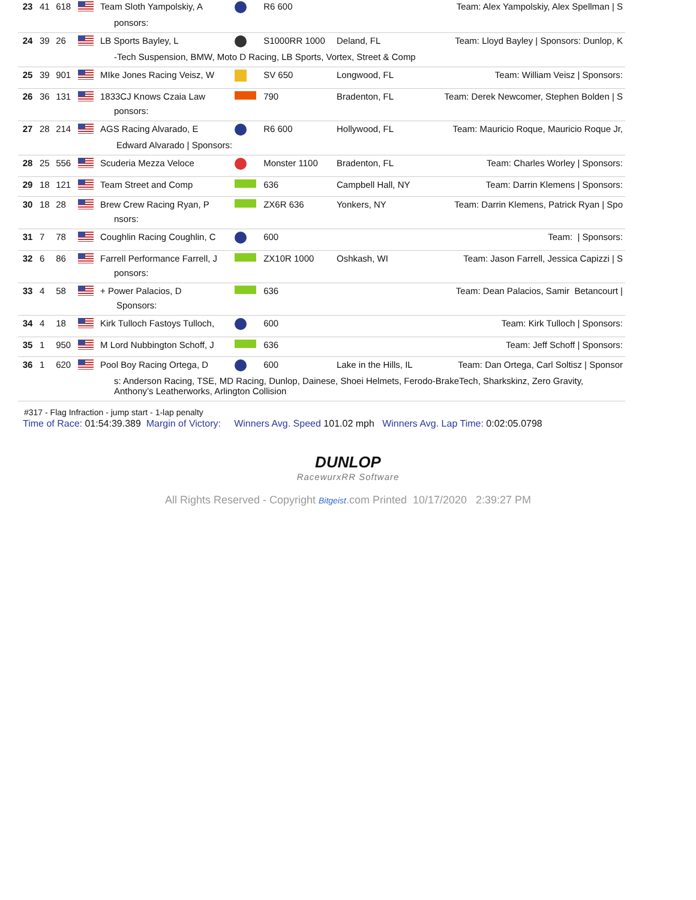| 23 | 41 | 618 | | Team Sloth Yampolskiy, A | | R6 600 | | Team: Alex Yampolskiy, Alex Spellman / S |
| ponsors: | | | | | | | | |
| 24 | 39 | 26 | | LB Sports Bayley, L | | S1000RR 1000 | Deland, FL | Team: Lloyd Bayley / Sponsors: Dunlop, K |
| -Tech Suspension, BMW, Moto D Racing, LB Sports, Vortex, Street & Comp | | | | | | | | |
| 25 | 39 | 901 | | MIke Jones Racing Veisz, W | | SV 650 | Longwood, FL | Team: William Veisz / Sponsors: |
| 26 | 36 | 131 | | 1833CJ Knows Czaia Law | | 790 | Bradenton, FL | Team: Derek Newcomer, Stephen Bolden / S |
| ponsors: | | | | | | | | |
| 27 | 28 | 214 | | AGS Racing Alvarado, E | | R6 600 | Hollywood, FL | Team: Mauricio Roque, Mauricio Roque Jr, |
| Edward Alvarado / Sponsors: | | | | | | | | |
| 28 | 25 | 556 | | Scuderia Mezza Veloce | | Monster 1100 | Bradenton, FL | Team: Charles Worley / Sponsors: |
| 29 | 18 | 121 | | Team Street and Comp | | 636 | Campbell Hall, NY | Team: Darrin Klemens / Sponsors: |
| 30 | 18 | 28 | | Brew Crew Racing Ryan, P | | ZX6R 636 | Yonkers, NY | Team: Darrin Klemens, Patrick Ryan / Spo |
| nsors: | | | | | | | | |
| 31 | 7 | 78 | | Coughlin Racing Coughlin, C | | 600 | | Team: / Sponsors: |
| 32 | 6 | 86 | | Farrell Performance Farrell, J | | ZX10R 1000 | Oshkash, WI | Team: Jason Farrell, Jessica Capizzi / S |
| ponsors: | | | | | | | | |
| 33 | 4 | 58 | | + Power Palacios, D | | 636 | | Team: Dean Palacios, Samir Betancourt / |
| Sponsors: | | | | | | | | |
| 34 | 4 | 18 | | Kirk Tulloch Fastoys Tulloch, | | 600 | | Team: Kirk Tulloch / Sponsors: |
| 35 | 1 | 950 | | M Lord Nubbington Schoff, J | | 636 | | Team: Jeff Schoff / Sponsors: |
| 36 | 1 | 620 | | Pool Boy Racing Ortega, D | | 600 | Lake in the Hills, IL | Team: Dan Ortega, Carl Soltisz / Sponsor |
| s: Anderson Racing, TSE, MD Racing, Dunlop, Dainese, Shoei Helmets, Ferodo-BrakeTech, Sharkskinz, Zero Gravity, Anthony’s Leatherworks, Arlington Collision | | | | | | | | |
#317 - Flag Infraction - jump start - 1-lap penalty
Time of Race: 01:54:39.389 Margin of Victory: Winners Avg. Speed 101.02 mph Winners Avg. Lap Time: 0:02:05.0798
DUNLOP
RacewurxRR Software
All Rights Reserved - Copyright Bitgeist.com Printed 10/17/2020 2:39:27 PM